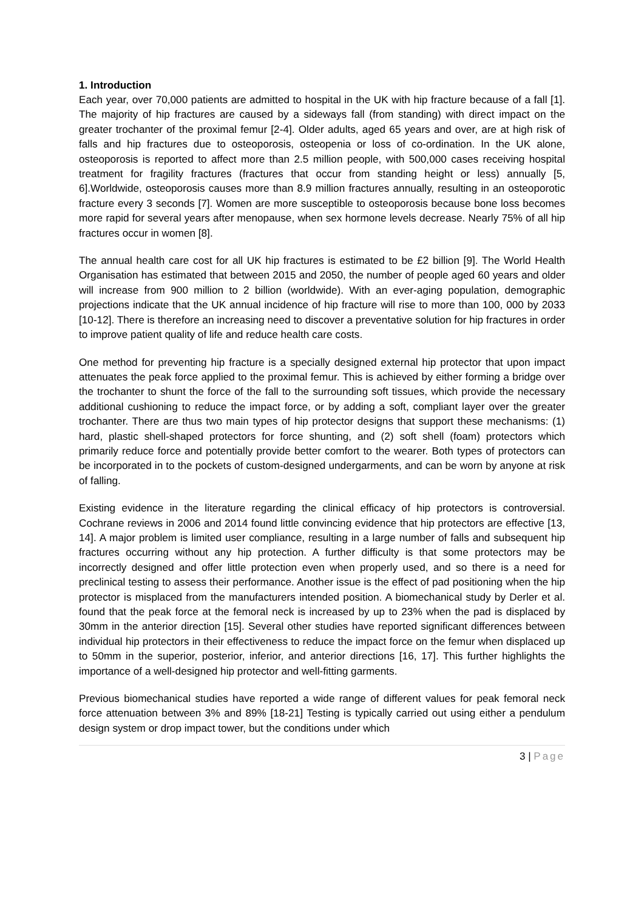1. Introduction
Each year, over 70,000 patients are admitted to hospital in the UK with hip fracture because of a fall [1]. The majority of hip fractures are caused by a sideways fall (from standing) with direct impact on the greater trochanter of the proximal femur [2-4]. Older adults, aged 65 years and over, are at high risk of falls and hip fractures due to osteoporosis, osteopenia or loss of co-ordination. In the UK alone, osteoporosis is reported to affect more than 2.5 million people, with 500,000 cases receiving hospital treatment for fragility fractures (fractures that occur from standing height or less) annually [5, 6].Worldwide, osteoporosis causes more than 8.9 million fractures annually, resulting in an osteoporotic fracture every 3 seconds [7]. Women are more susceptible to osteoporosis because bone loss becomes more rapid for several years after menopause, when sex hormone levels decrease. Nearly 75% of all hip fractures occur in women [8].
The annual health care cost for all UK hip fractures is estimated to be £2 billion [9]. The World Health Organisation has estimated that between 2015 and 2050, the number of people aged 60 years and older will increase from 900 million to 2 billion (worldwide). With an ever-aging population, demographic projections indicate that the UK annual incidence of hip fracture will rise to more than 100, 000 by 2033 [10-12]. There is therefore an increasing need to discover a preventative solution for hip fractures in order to improve patient quality of life and reduce health care costs.
One method for preventing hip fracture is a specially designed external hip protector that upon impact attenuates the peak force applied to the proximal femur. This is achieved by either forming a bridge over the trochanter to shunt the force of the fall to the surrounding soft tissues, which provide the necessary additional cushioning to reduce the impact force, or by adding a soft, compliant layer over the greater trochanter. There are thus two main types of hip protector designs that support these mechanisms: (1) hard, plastic shell-shaped protectors for force shunting, and (2) soft shell (foam) protectors which primarily reduce force and potentially provide better comfort to the wearer. Both types of protectors can be incorporated in to the pockets of custom-designed undergarments, and can be worn by anyone at risk of falling.
Existing evidence in the literature regarding the clinical efficacy of hip protectors is controversial. Cochrane reviews in 2006 and 2014 found little convincing evidence that hip protectors are effective [13, 14]. A major problem is limited user compliance, resulting in a large number of falls and subsequent hip fractures occurring without any hip protection. A further difficulty is that some protectors may be incorrectly designed and offer little protection even when properly used, and so there is a need for preclinical testing to assess their performance. Another issue is the effect of pad positioning when the hip protector is misplaced from the manufacturers intended position. A biomechanical study by Derler et al. found that the peak force at the femoral neck is increased by up to 23% when the pad is displaced by 30mm in the anterior direction [15]. Several other studies have reported significant differences between individual hip protectors in their effectiveness to reduce the impact force on the femur when displaced up to 50mm in the superior, posterior, inferior, and anterior directions [16, 17]. This further highlights the importance of a well-designed hip protector and well-fitting garments.
Previous biomechanical studies have reported a wide range of different values for peak femoral neck force attenuation between 3% and 89% [18-21] Testing is typically carried out using either a pendulum design system or drop impact tower, but the conditions under which
3 | Page